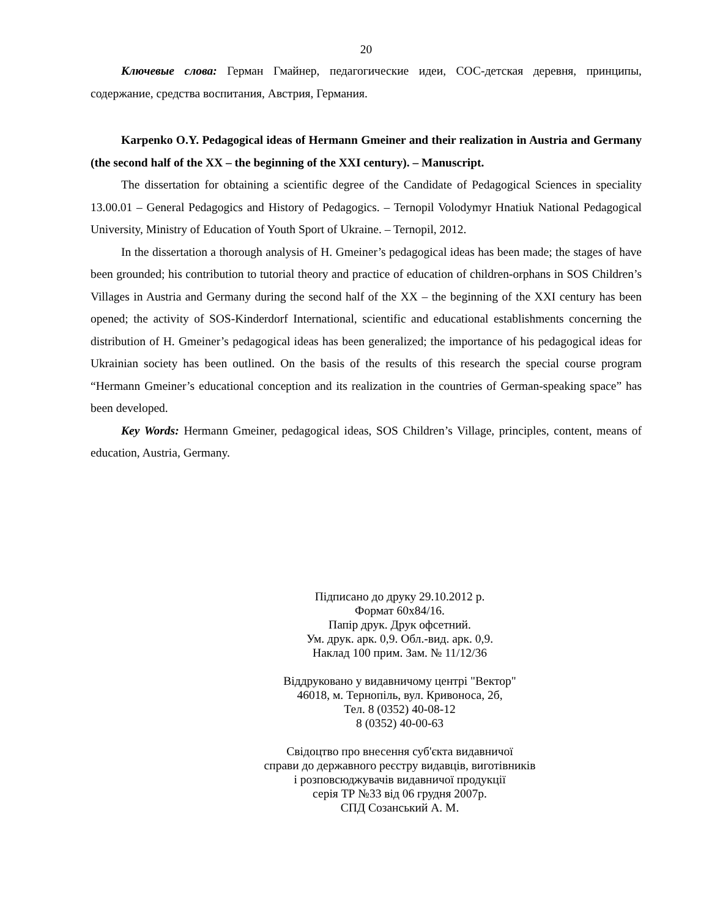20
Ключевые слова: Герман Гмайнер, педагогические идеи, СОС-детская деревня, принципы, содержание, средства воспитания, Австрия, Германия.
Karpenko O.Y. Pedagogical ideas of Hermann Gmeiner and their realization in Austria and Germany (the second half of the XX – the beginning of the XXI century). – Manuscript.
The dissertation for obtaining a scientific degree of the Candidate of Pedagogical Sciences in speciality 13.00.01 – General Pedagogics and History of Pedagogics. – Ternopil Volodymyr Hnatiuk National Pedagogical University, Ministry of Education of Youth Sport of Ukraine. – Ternopil, 2012.
In the dissertation a thorough analysis of H. Gmeiner’s pedagogical ideas has been made; the stages of have been grounded; his contribution to tutorial theory and practice of education of children-orphans in SOS Children’s Villages in Austria and Germany during the second half of the XX – the beginning of the XXI century has been opened; the activity of SOS-Kinderdorf International, scientific and educational establishments concerning the distribution of H. Gmeiner’s pedagogical ideas has been generalized; the importance of his pedagogical ideas for Ukrainian society has been outlined. On the basis of the results of this research the special course program “Hermann Gmeiner’s educational conception and its realization in the countries of German-speaking space” has been developed.
Key Words: Hermann Gmeiner, pedagogical ideas, SOS Children’s Village, principles, content, means of education, Austria, Germany.
Підписано до друку 29.10.2012 р.
Формат 60х84/16.
Папір друк. Друк офсетний.
Ум. друк. арк. 0,9. Обл.-вид. арк. 0,9.
Наклад 100 прим. Зам. № 11/12/36
Віддруковано у видавничому центрі "Вектор"
46018, м. Тернопіль, вул. Кривоноса, 2б,
Тел. 8 (0352) 40-08-12
8 (0352) 40-00-63
Свідоцтво про внесення суб'єкта видавничої
справи до державного реєстру видавців, виготівників
і розповсюджувачів видавничої продукції
серія ТР №33 від 06 грудня 2007р.
СПД Созанський А. М.